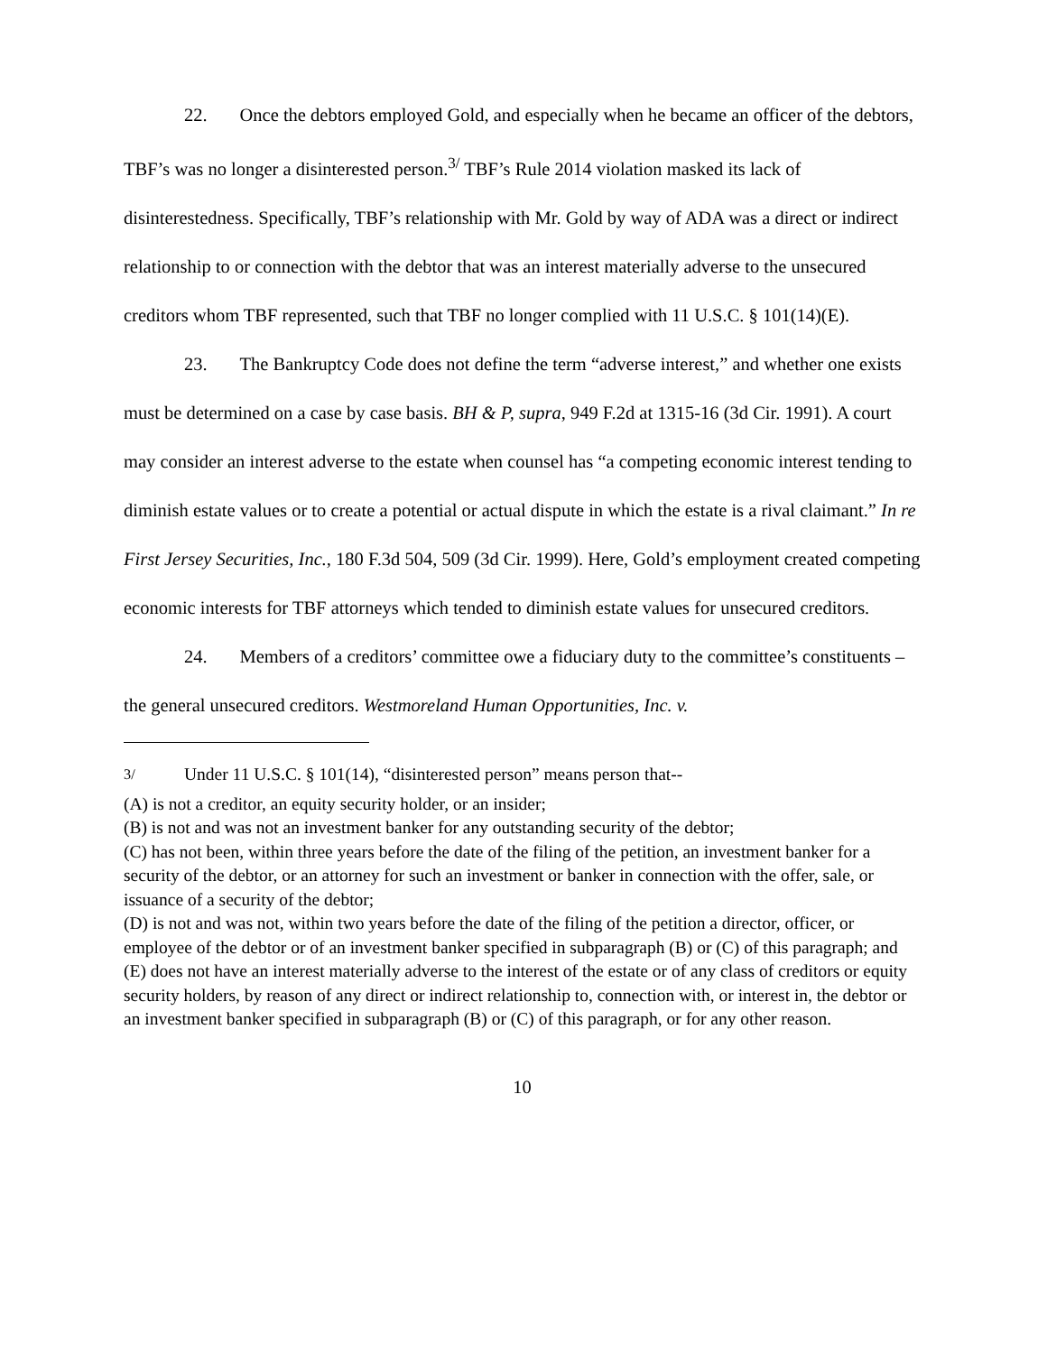22. Once the debtors employed Gold, and especially when he became an officer of the debtors, TBF’s was no longer a disinterested person.<sup>3/</sup> TBF’s Rule 2014 violation masked its lack of disinterestedness. Specifically, TBF’s relationship with Mr. Gold by way of ADA was a direct or indirect relationship to or connection with the debtor that was an interest materially adverse to the unsecured creditors whom TBF represented, such that TBF no longer complied with 11 U.S.C. § 101(14)(E).
23. The Bankruptcy Code does not define the term “adverse interest,” and whether one exists must be determined on a case by case basis. BH & P, supra, 949 F.2d at 1315-16 (3d Cir. 1991). A court may consider an interest adverse to the estate when counsel has “a competing economic interest tending to diminish estate values or to create a potential or actual dispute in which the estate is a rival claimant.” In re First Jersey Securities, Inc., 180 F.3d 504, 509 (3d Cir. 1999). Here, Gold’s employment created competing economic interests for TBF attorneys which tended to diminish estate values for unsecured creditors.
24. Members of a creditors’ committee owe a fiduciary duty to the committee’s constituents – the general unsecured creditors. Westmoreland Human Opportunities, Inc. v.
<sup>3/</sup> Under 11 U.S.C. § 101(14), “disinterested person” means person that--
(A) is not a creditor, an equity security holder, or an insider;
(B) is not and was not an investment banker for any outstanding security of the debtor;
(C) has not been, within three years before the date of the filing of the petition, an investment banker for a security of the debtor, or an attorney for such an investment or banker in connection with the offer, sale, or issuance of a security of the debtor;
(D) is not and was not, within two years before the date of the filing of the petition a director, officer, or employee of the debtor or of an investment banker specified in subparagraph (B) or (C) of this paragraph; and
(E) does not have an interest materially adverse to the interest of the estate or of any class of creditors or equity security holders, by reason of any direct or indirect relationship to, connection with, or interest in, the debtor or an investment banker specified in subparagraph (B) or (C) of this paragraph, or for any other reason.
10